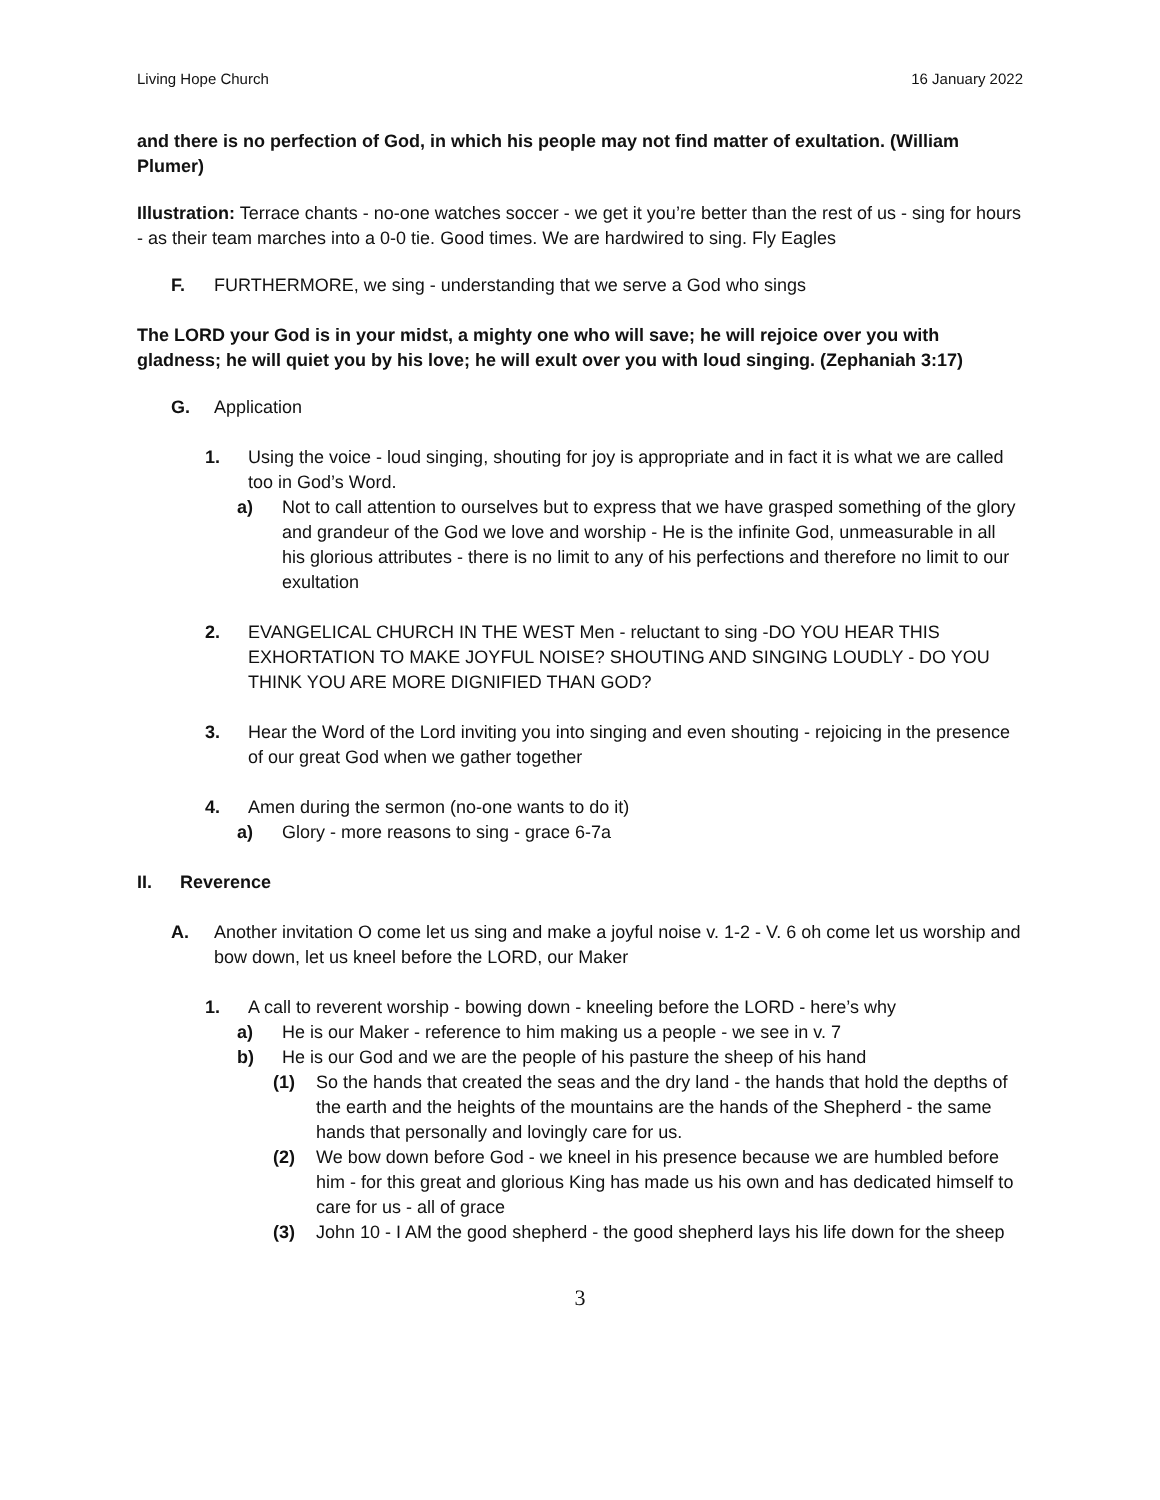Living Hope Church 16 January 2022
and there is no perfection of God, in which his people may not find matter of exultation. (William Plumer)
Illustration: Terrace chants - no-one watches soccer - we get it you’re better than the rest of us - sing for hours - as their team marches into a 0-0 tie. Good times. We are hardwired to sing. Fly Eagles
F. FURTHERMORE, we sing - understanding that we serve a God who sings
The LORD your God is in your midst, a mighty one who will save; he will rejoice over you with gladness; he will quiet you by his love; he will exult over you with loud singing. (Zephaniah 3:17)
G. Application
1. Using the voice - loud singing, shouting for joy is appropriate and in fact it is what we are called too in God’s Word.
a) Not to call attention to ourselves but to express that we have grasped something of the glory and grandeur of the God we love and worship - He is the infinite God, unmeasurable in all his glorious attributes - there is no limit to any of his perfections and therefore no limit to our exultation
2. EVANGELICAL CHURCH IN THE WEST Men - reluctant to sing -DO YOU HEAR THIS EXHORTATION TO MAKE JOYFUL NOISE? SHOUTING AND SINGING LOUDLY - DO YOU THINK YOU ARE MORE DIGNIFIED THAN GOD?
3. Hear the Word of the Lord inviting you into singing and even shouting - rejoicing in the presence of our great God when we gather together
4. Amen during the sermon (no-one wants to do it)
a) Glory - more reasons to sing - grace 6-7a
II. Reverence
A. Another invitation O come let us sing and make a joyful noise v. 1-2 - V. 6 oh come let us worship and bow down, let us kneel before the LORD, our Maker
1. A call to reverent worship - bowing down - kneeling before the LORD - here’s why
a) He is our Maker - reference to him making us a people - we see in v. 7
b) He is our God and we are the people of his pasture the sheep of his hand
(1) So the hands that created the seas and the dry land - the hands that hold the depths of the earth and the heights of the mountains are the hands of the Shepherd - the same hands that personally and lovingly care for us.
(2) We bow down before God - we kneel in his presence because we are humbled before him - for this great and glorious King has made us his own and has dedicated himself to care for us - all of grace
(3) John 10 - I AM the good shepherd - the good shepherd lays his life down for the sheep
3